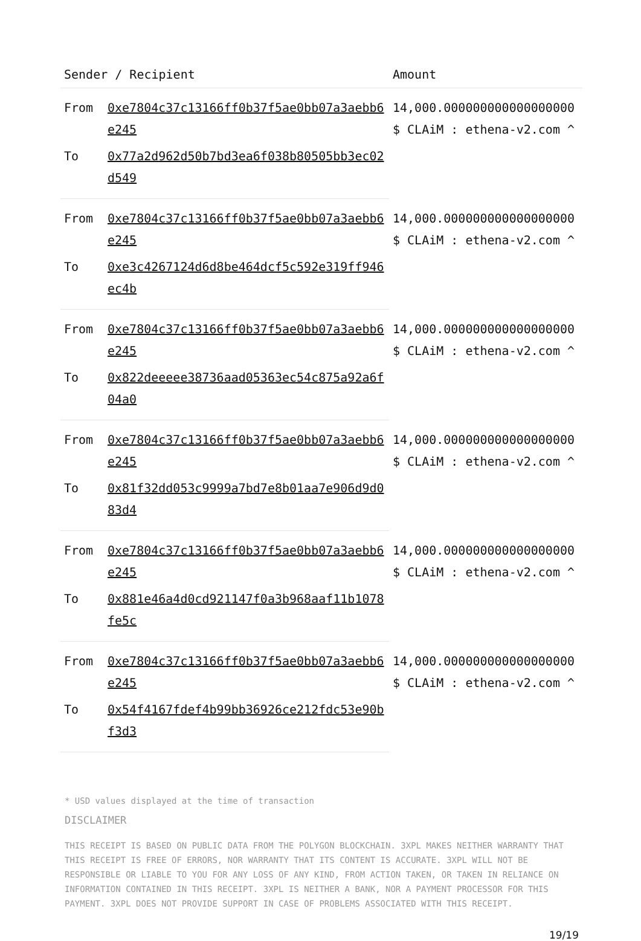| Sender / Recipient | | Amount |
| --- | --- | --- |
| From | 0xe7804c37c13166ff0b37f5ae0bb07a3aebb6e245 | 14,000.000000000000000000 $ CLAiM : ethena-v2.com ^ |
| To | 0x77a2d962d50b7bd3ea6f038b80505bb3ec02d549 | |
| From | 0xe7804c37c13166ff0b37f5ae0bb07a3aebb6e245 | 14,000.000000000000000000 $ CLAiM : ethena-v2.com ^ |
| To | 0xe3c4267124d6d8be464dcf5c592e319ff946ec4b | |
| From | 0xe7804c37c13166ff0b37f5ae0bb07a3aebb6e245 | 14,000.000000000000000000 $ CLAiM : ethena-v2.com ^ |
| To | 0x822deeeee38736aad05363ec54c875a92a6f04a0 | |
| From | 0xe7804c37c13166ff0b37f5ae0bb07a3aebb6e245 | 14,000.000000000000000000 $ CLAiM : ethena-v2.com ^ |
| To | 0x81f32dd053c9999a7bd7e8b01aa7e906d9d083d4 | |
| From | 0xe7804c37c13166ff0b37f5ae0bb07a3aebb6e245 | 14,000.000000000000000000 $ CLAiM : ethena-v2.com ^ |
| To | 0x881e46a4d0cd921147f0a3b968aaf11b1078fe5c | |
| From | 0xe7804c37c13166ff0b37f5ae0bb07a3aebb6e245 | 14,000.000000000000000000 $ CLAiM : ethena-v2.com ^ |
| To | 0x54f4167fdef4b99bb36926ce212fdc53e90bf3d3 | |
* USD values displayed at the time of transaction
DISCLAIMER
THIS RECEIPT IS BASED ON PUBLIC DATA FROM THE POLYGON BLOCKCHAIN. 3XPL MAKES NEITHER WARRANTY THAT THIS RECEIPT IS FREE OF ERRORS, NOR WARRANTY THAT ITS CONTENT IS ACCURATE. 3XPL WILL NOT BE RESPONSIBLE OR LIABLE TO YOU FOR ANY LOSS OF ANY KIND, FROM ACTION TAKEN, OR TAKEN IN RELIANCE ON INFORMATION CONTAINED IN THIS RECEIPT. 3XPL IS NEITHER A BANK, NOR A PAYMENT PROCESSOR FOR THIS PAYMENT. 3XPL DOES NOT PROVIDE SUPPORT IN CASE OF PROBLEMS ASSOCIATED WITH THIS RECEIPT.
19/19